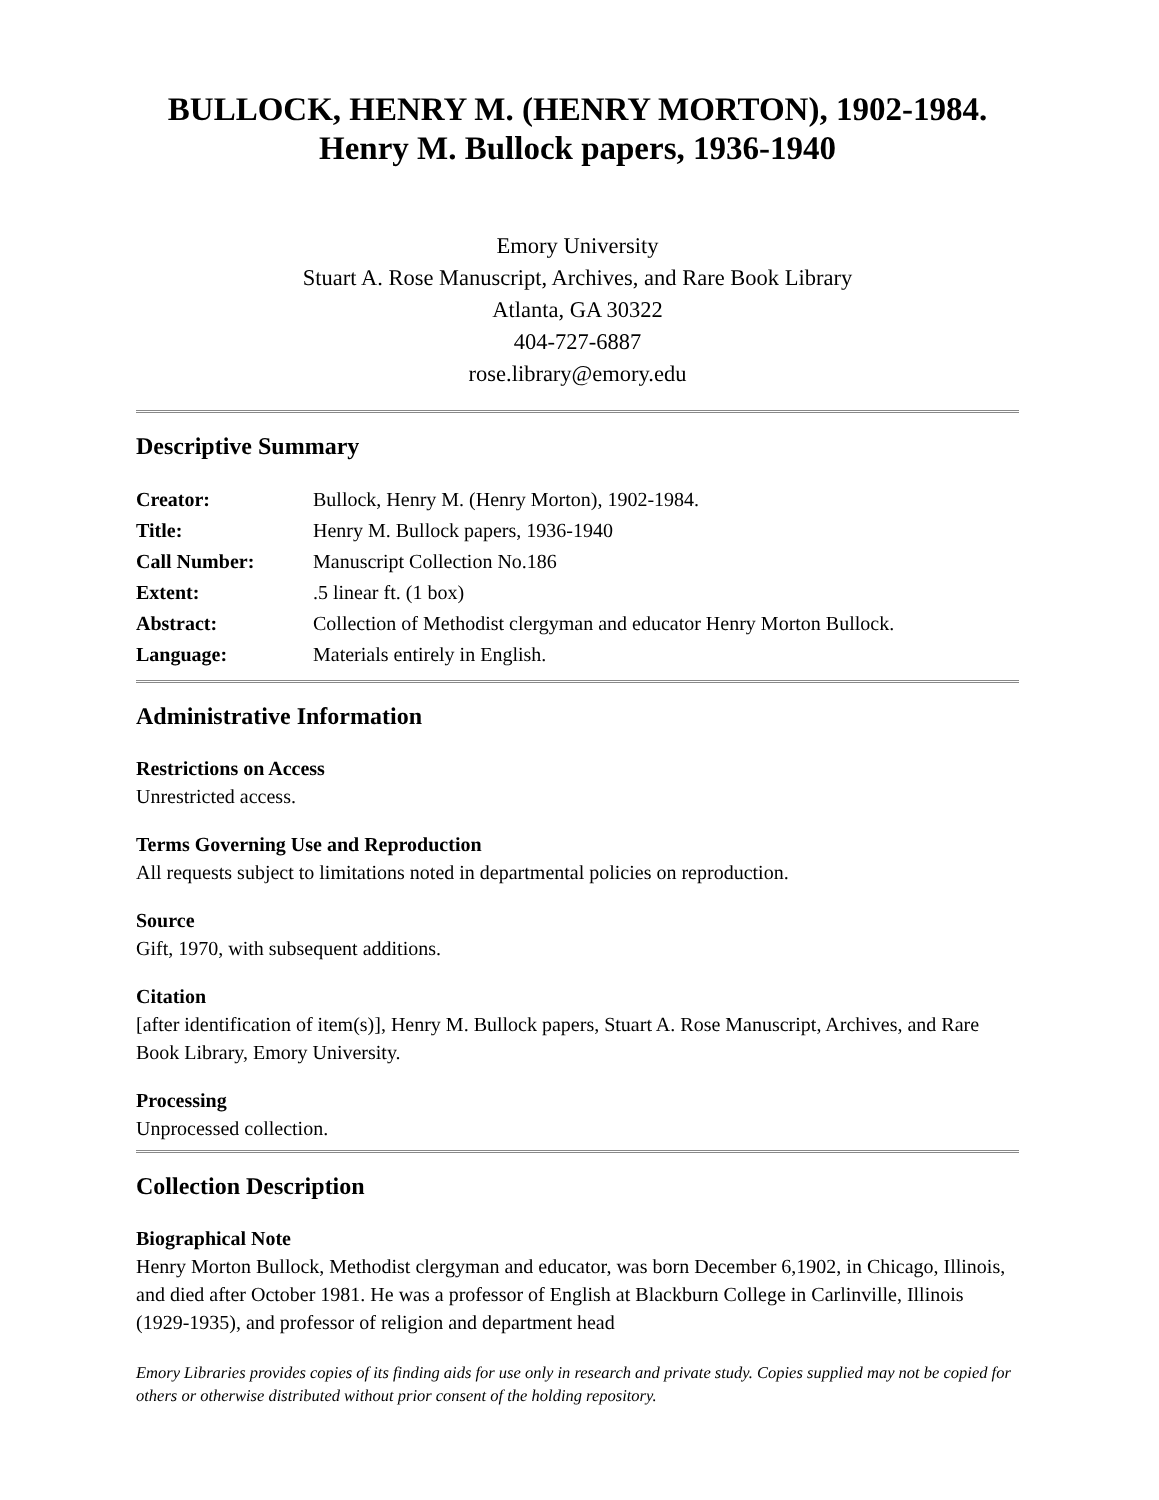BULLOCK, HENRY M. (HENRY MORTON), 1902-1984.
Henry M. Bullock papers, 1936-1940
Emory University
Stuart A. Rose Manuscript, Archives, and Rare Book Library
Atlanta, GA 30322
404-727-6887
rose.library@emory.edu
Descriptive Summary
| Creator: | Bullock, Henry M. (Henry Morton), 1902-1984. |
| Title: | Henry M. Bullock papers, 1936-1940 |
| Call Number: | Manuscript Collection No.186 |
| Extent: | .5 linear ft. (1 box) |
| Abstract: | Collection of Methodist clergyman and educator Henry Morton Bullock. |
| Language: | Materials entirely in English. |
Administrative Information
Restrictions on Access
Unrestricted access.
Terms Governing Use and Reproduction
All requests subject to limitations noted in departmental policies on reproduction.
Source
Gift, 1970, with subsequent additions.
Citation
[after identification of item(s)], Henry M. Bullock papers, Stuart A. Rose Manuscript, Archives, and Rare Book Library, Emory University.
Processing
Unprocessed collection.
Collection Description
Biographical Note
Henry Morton Bullock, Methodist clergyman and educator, was born December 6,1902, in Chicago, Illinois, and died after October 1981. He was a professor of English at Blackburn College in Carlinville, Illinois (1929-1935), and professor of religion and department head
Emory Libraries provides copies of its finding aids for use only in research and private study. Copies supplied may not be copied for others or otherwise distributed without prior consent of the holding repository.